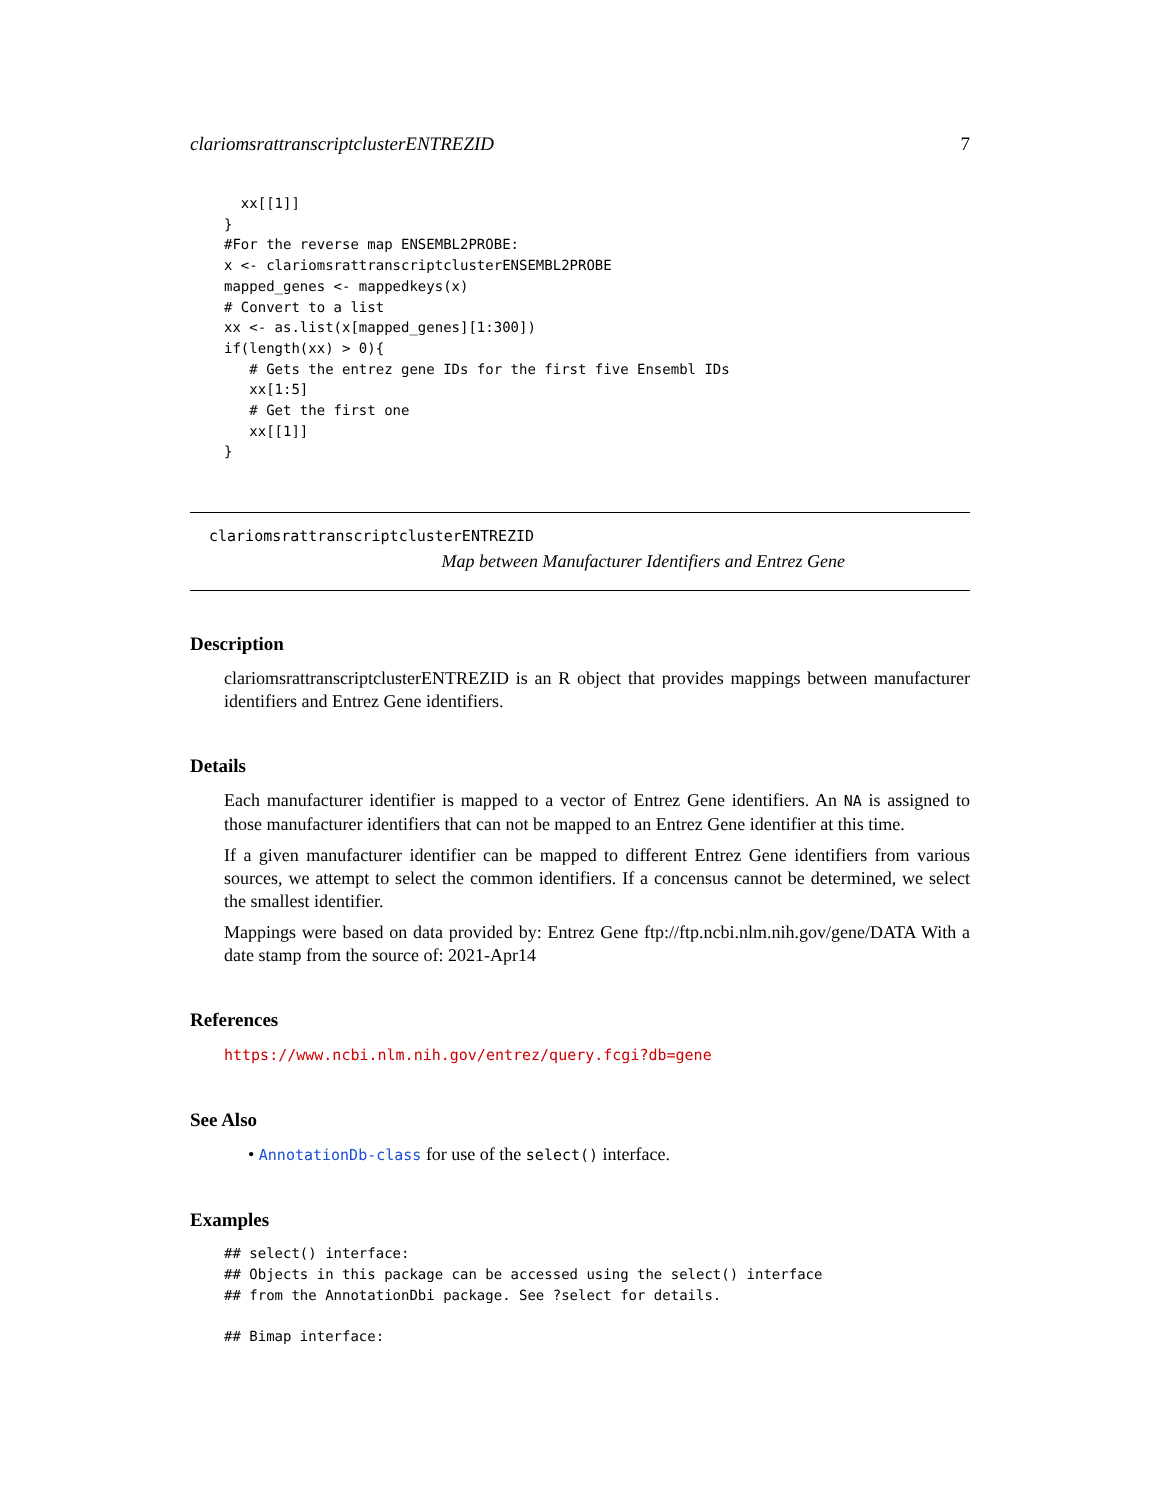clariomsrattranscriptclusterENTREZID 7
  xx[[1]]
}
#For the reverse map ENSEMBL2PROBE:
x <- clariomsrattranscriptclusterENSEMBL2PROBE
mapped_genes <- mappedkeys(x)
# Convert to a list
xx <- as.list(x[mapped_genes][1:300])
if(length(xx) > 0){
   # Gets the entrez gene IDs for the first five Ensembl IDs
   xx[1:5]
   # Get the first one
   xx[[1]]
}
clariomsrattranscriptclusterENTREZID
Map between Manufacturer Identifiers and Entrez Gene
Description
clariomsrattranscriptclusterENTREZID is an R object that provides mappings between manufacturer identifiers and Entrez Gene identifiers.
Details
Each manufacturer identifier is mapped to a vector of Entrez Gene identifiers. An NA is assigned to those manufacturer identifiers that can not be mapped to an Entrez Gene identifier at this time.
If a given manufacturer identifier can be mapped to different Entrez Gene identifiers from various sources, we attempt to select the common identifiers. If a concensus cannot be determined, we select the smallest identifier.
Mappings were based on data provided by: Entrez Gene ftp://ftp.ncbi.nlm.nih.gov/gene/DATA With a date stamp from the source of: 2021-Apr14
References
https://www.ncbi.nlm.nih.gov/entrez/query.fcgi?db=gene
See Also
• AnnotationDb-class for use of the select() interface.
Examples
## select() interface:
## Objects in this package can be accessed using the select() interface
## from the AnnotationDbi package. See ?select for details.

## Bimap interface: